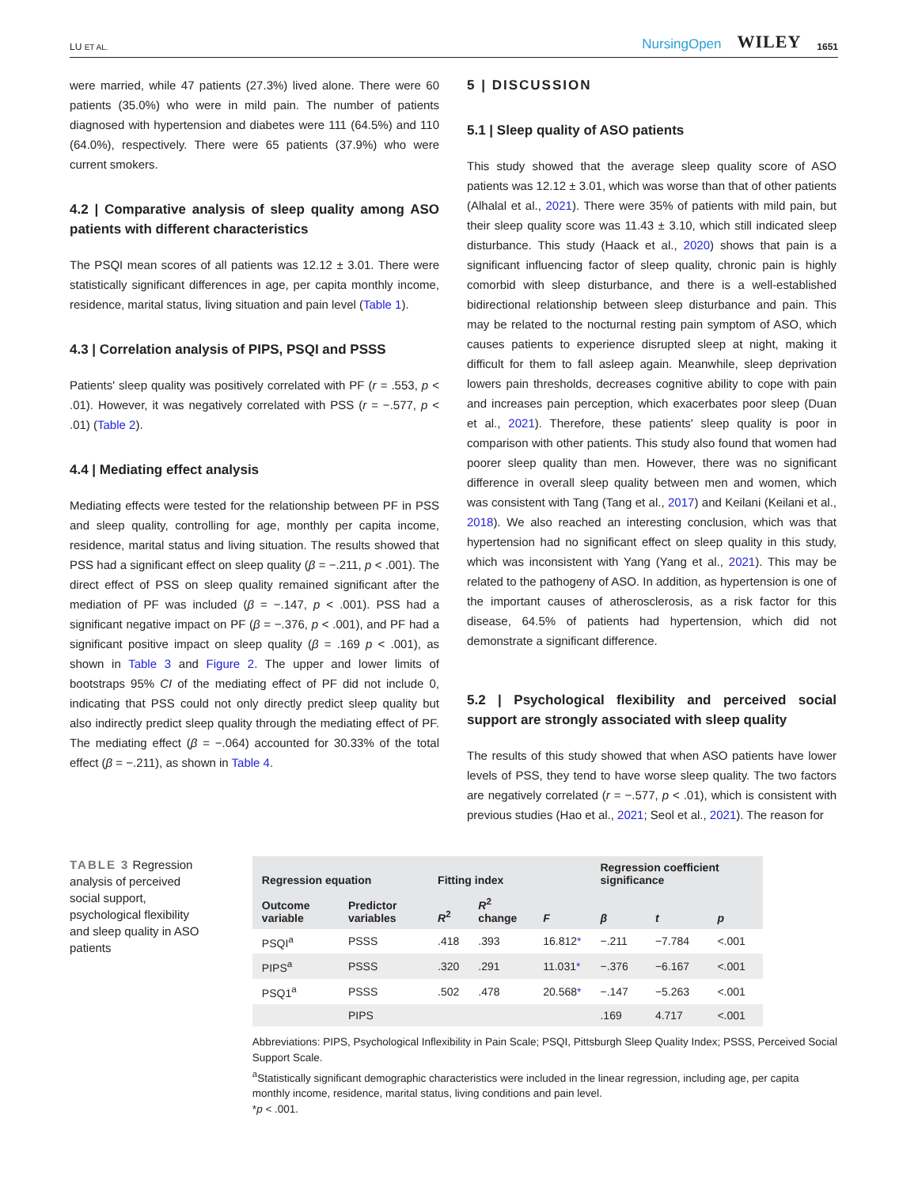LU ET AL. NursingOpen WILEY 1651
were married, while 47 patients (27.3%) lived alone. There were 60 patients (35.0%) who were in mild pain. The number of patients diagnosed with hypertension and diabetes were 111 (64.5%) and 110 (64.0%), respectively. There were 65 patients (37.9%) who were current smokers.
4.2 | Comparative analysis of sleep quality among ASO patients with different characteristics
The PSQI mean scores of all patients was 12.12 ± 3.01. There were statistically significant differences in age, per capita monthly income, residence, marital status, living situation and pain level (Table 1).
4.3 | Correlation analysis of PIPS, PSQI and PSSS
Patients' sleep quality was positively correlated with PF (r = .553, p < .01). However, it was negatively correlated with PSS (r = −.577, p < .01) (Table 2).
4.4 | Mediating effect analysis
Mediating effects were tested for the relationship between PF in PSS and sleep quality, controlling for age, monthly per capita income, residence, marital status and living situation. The results showed that PSS had a significant effect on sleep quality (β = −.211, p < .001). The direct effect of PSS on sleep quality remained significant after the mediation of PF was included (β = −.147, p < .001). PSS had a significant negative impact on PF (β = −.376, p < .001), and PF had a significant positive impact on sleep quality (β = .169 p < .001), as shown in Table 3 and Figure 2. The upper and lower limits of bootstraps 95% CI of the mediating effect of PF did not include 0, indicating that PSS could not only directly predict sleep quality but also indirectly predict sleep quality through the mediating effect of PF. The mediating effect (β = −.064) accounted for 30.33% of the total effect (β = −.211), as shown in Table 4.
5 | DISCUSSION
5.1 | Sleep quality of ASO patients
This study showed that the average sleep quality score of ASO patients was 12.12 ± 3.01, which was worse than that of other patients (Alhalal et al., 2021). There were 35% of patients with mild pain, but their sleep quality score was 11.43 ± 3.10, which still indicated sleep disturbance. This study (Haack et al., 2020) shows that pain is a significant influencing factor of sleep quality, chronic pain is highly comorbid with sleep disturbance, and there is a well-established bidirectional relationship between sleep disturbance and pain. This may be related to the nocturnal resting pain symptom of ASO, which causes patients to experience disrupted sleep at night, making it difficult for them to fall asleep again. Meanwhile, sleep deprivation lowers pain thresholds, decreases cognitive ability to cope with pain and increases pain perception, which exacerbates poor sleep (Duan et al., 2021). Therefore, these patients' sleep quality is poor in comparison with other patients. This study also found that women had poorer sleep quality than men. However, there was no significant difference in overall sleep quality between men and women, which was consistent with Tang (Tang et al., 2017) and Keilani (Keilani et al., 2018). We also reached an interesting conclusion, which was that hypertension had no significant effect on sleep quality in this study, which was inconsistent with Yang (Yang et al., 2021). This may be related to the pathogeny of ASO. In addition, as hypertension is one of the important causes of atherosclerosis, as a risk factor for this disease, 64.5% of patients had hypertension, which did not demonstrate a significant difference.
5.2 | Psychological flexibility and perceived social support are strongly associated with sleep quality
The results of this study showed that when ASO patients have lower levels of PSS, they tend to have worse sleep quality. The two factors are negatively correlated (r = −.577, p < .01), which is consistent with previous studies (Hao et al., 2021; Seol et al., 2021). The reason for
TABLE 3 Regression analysis of perceived social support, psychological flexibility and sleep quality in ASO patients
| Regression equation | | Fitting index | | | Regression coefficient significance | | |
| --- | --- | --- | --- | --- | --- | --- | --- |
| Outcome variable | Predictor variables | R<sup>2</sup> | R<sup>2</sup> change | F | β | t | p |
| PSQI<sup>a</sup> | PSSS | .418 | .393 | 16.812 * | −.211 | −7.784 | <.001 |
| PIPS<sup>a</sup> | PSSS | .320 | .291 | 11.031 * | −.376 | −6.167 | <.001 |
| PSQ1<sup>a</sup> | PSSS | .502 | .478 | 20.568 * | −.147 | −5.263 | <.001 |
| | PIPS | | | | .169 | 4.717 | <.001 |
Abbreviations: PIPS, Psychological Inflexibility in Pain Scale; PSQI, Pittsburgh Sleep Quality Index; PSSS, Perceived Social Support Scale.
<sup>a</sup> Statistically significant demographic characteristics were included in the linear regression, including age, per capita monthly income, residence, marital status, living conditions and pain level.
*p < .001.